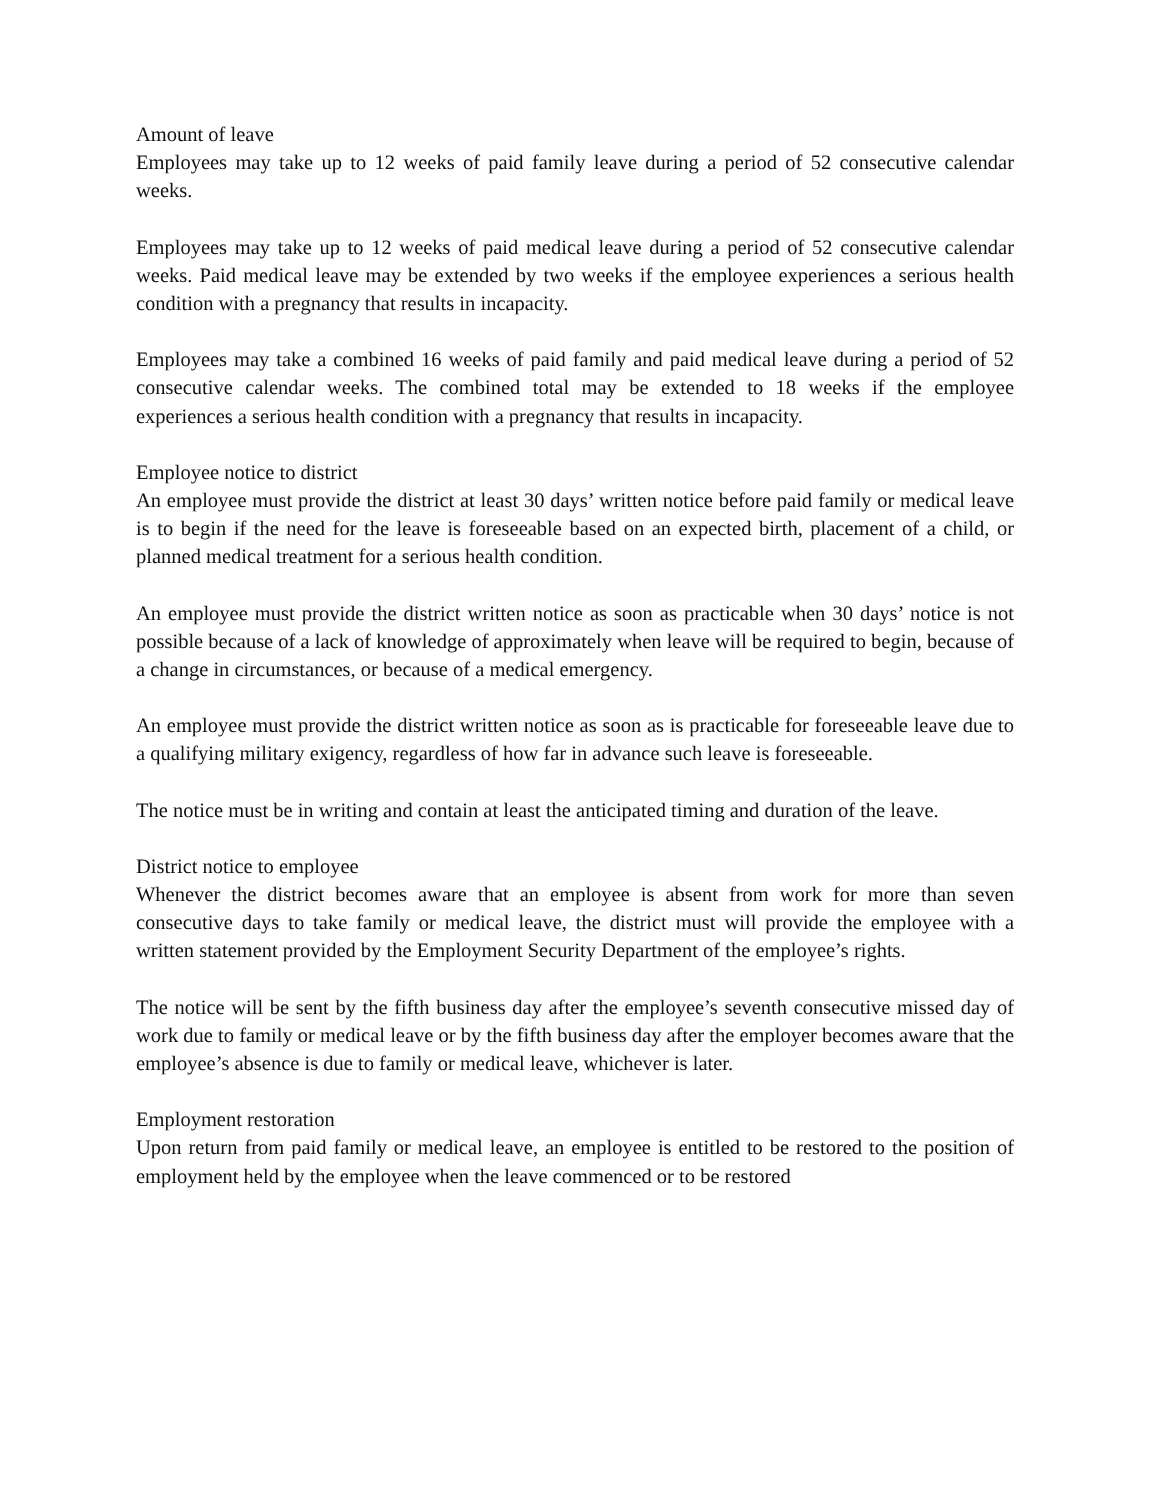Amount of leave
Employees may take up to 12 weeks of paid family leave during a period of 52 consecutive calendar weeks.
Employees may take up to 12 weeks of paid medical leave during a period of 52 consecutive calendar weeks. Paid medical leave may be extended by two weeks if the employee experiences a serious health condition with a pregnancy that results in incapacity.
Employees may take a combined 16 weeks of paid family and paid medical leave during a period of 52 consecutive calendar weeks. The combined total may be extended to 18 weeks if the employee experiences a serious health condition with a pregnancy that results in incapacity.
Employee notice to district
An employee must provide the district at least 30 days’ written notice before paid family or medical leave is to begin if the need for the leave is foreseeable based on an expected birth, placement of a child, or planned medical treatment for a serious health condition.
An employee must provide the district written notice as soon as practicable when 30 days’ notice is not possible because of a lack of knowledge of approximately when leave will be required to begin, because of a change in circumstances, or because of a medical emergency.
An employee must provide the district written notice as soon as is practicable for foreseeable leave due to a qualifying military exigency, regardless of how far in advance such leave is foreseeable.
The notice must be in writing and contain at least the anticipated timing and duration of the leave.
District notice to employee
Whenever the district becomes aware that an employee is absent from work for more than seven consecutive days to take family or medical leave, the district must will provide the employee with a written statement provided by the Employment Security Department of the employee’s rights.
The notice will be sent by the fifth business day after the employee’s seventh consecutive missed day of work due to family or medical leave or by the fifth business day after the employer becomes aware that the employee’s absence is due to family or medical leave, whichever is later.
Employment restoration
Upon return from paid family or medical leave, an employee is entitled to be restored to the position of employment held by the employee when the leave commenced or to be restored